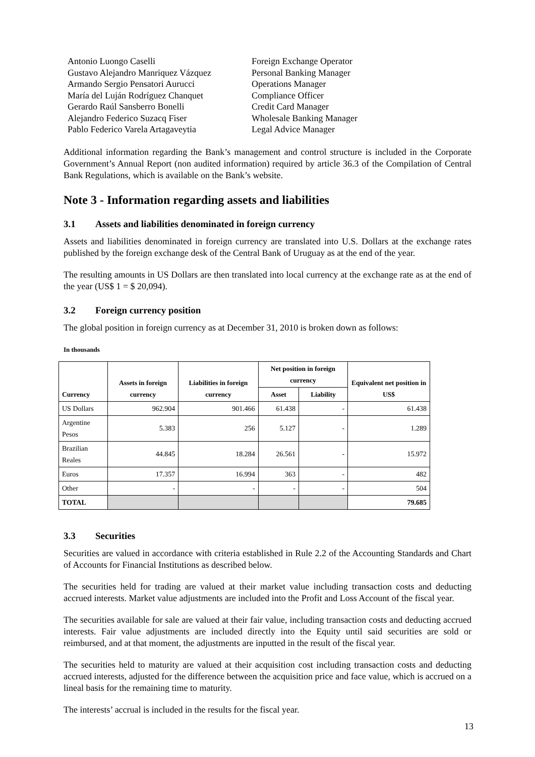Antonio Luongo Caselli
Foreign Exchange Operator
Gustavo Alejandro Manriquez Vázquez
Personal Banking Manager
Armando Sergio Pensatori Aurucci
Operations Manager
María del Luján Rodríguez Chanquet
Compliance Officer
Gerardo Raúl Sansberro Bonelli
Credit Card Manager
Alejandro Federico Suzacq Fiser
Wholesale Banking Manager
Pablo Federico Varela Artagaveytia
Legal Advice Manager
Additional information regarding the Bank’s management and control structure is included in the Corporate Government’s Annual Report (non audited information) required by article 36.3 of the Compilation of Central Bank Regulations, which is available on the Bank’s website.
Note 3 - Information regarding assets and liabilities
3.1 Assets and liabilities denominated in foreign currency
Assets and liabilities denominated in foreign currency are translated into U.S. Dollars at the exchange rates published by the foreign exchange desk of the Central Bank of Uruguay as at the end of the year.
The resulting amounts in US Dollars are then translated into local currency at the exchange rate as at the end of the year (US$ 1 = $ 20,094).
3.2 Foreign currency position
The global position in foreign currency as at December 31, 2010 is broken down as follows:
In thousands
| Currency | Assets in foreign currency | Liabilities in foreign currency | Net position in foreign currency | | Equivalent net position in US$ |
| --- | --- | --- | --- | --- | --- |
| | | | Asset | Liability | |
| US Dollars | 962.904 | 901.466 | 61.438 | - | 61.438 |
| Argentine Pesos | 5.383 | 256 | 5.127 | - | 1.289 |
| Brazilian Reales | 44.845 | 18.284 | 26.561 | - | 15.972 |
| Euros | 17.357 | 16.994 | 363 | - | 482 |
| Other | - | - | - | - | 504 |
| TOTAL | | | | | 79.685 |
3.3 Securities
Securities are valued in accordance with criteria established in Rule 2.2 of the Accounting Standards and Chart of Accounts for Financial Institutions as described below.
The securities held for trading are valued at their market value including transaction costs and deducting accrued interests. Market value adjustments are included into the Profit and Loss Account of the fiscal year.
The securities available for sale are valued at their fair value, including transaction costs and deducting accrued interests. Fair value adjustments are included directly into the Equity until said securities are sold or reimbursed, and at that moment, the adjustments are inputted in the result of the fiscal year.
The securities held to maturity are valued at their acquisition cost including transaction costs and deducting accrued interests, adjusted for the difference between the acquisition price and face value, which is accrued on a lineal basis for the remaining time to maturity.
The interests’ accrual is included in the results for the fiscal year.
13